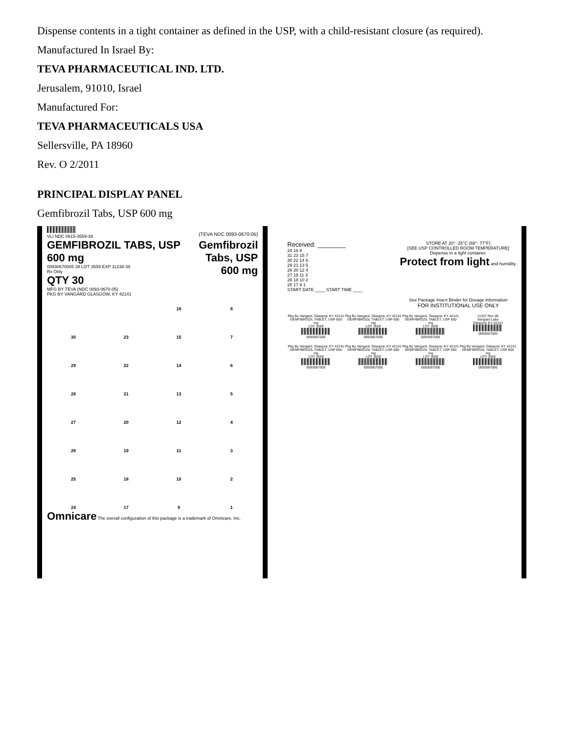Dispense contents in a tight container as defined in the USP, with a child-resistant closure (as required).
Manufactured In Israel By:
TEVA PHARMACEUTICAL IND. LTD.
Jerusalem, 91010, Israel
Manufactured For:
TEVA PHARMACEUTICALS USA
Sellersville, PA 18960
Rev. O 2/2011
PRINCIPAL DISPLAY PANEL
Gemfibrozil Tabs, USP 600 mg
VLI NDC 0615-3559-39
GEMFIBROZIL TABS, USP 600 mg
00930670005 39 LOT 3559 EXP 11338-39
Rx Only
QTY 30
MFG BY TEVA (NDC 0093-0670-05)
PKG BY VANGARD GLASGOW, KY 42141
(TEVA NDC 0093-0670-05)
Gemfibrozil
Tabs, USP
600 mg
16
8
30
23
15
7
29
22
14
6
28
21
13
5
27
20
12
4
26
19
11
3
25
18
10
2
24
17
9
1
Omnicare The overall configuration of this package is a trademark of Omnicare, Inc.
Received: ________
24 16 8
31 23 15 7
30 22 14 6
29 21 13 5
28 20 12 4
27 19 11 3
26 18 10 2
25 17 9 1
START DATE ____ START TIME ____
STORE AT 20°- 25°C (68°- 77°F)
[SEE USP CONTROLLED ROOM TEMPERATURE]
Dispense in a tight container.
Protect from light and humidity.
See Package Insert Binder for Dosage Information
FOR INSTITUTIONAL USE ONLY
Pkg By Vangard, Glasgow, KY 42141
GEMFIBROZIL TABLET, USP 600 mg
LOT 3559
0093067005
Pkg By Vangard, Glasgow, KY 42141
GEMFIBROZIL TABLET, USP 600 mg
LOT 3559
0093067005
Pkg By Vangard, Glasgow, KY 42141
GEMFIBROZIL TABLET, USP 600 mg
LOT 3559
0093067005
11337 Rev 00
Vangard Labs
Glasgow, KY 42141
0093067005
Pkg By Vangard, Glasgow, KY 42141
GEMFIBROZIL TABLET, USP 600 mg
LOT 3559
0093067005
Pkg By Vangard, Glasgow, KY 42141
GEMFIBROZIL TABLET, USP 600 mg
LOT 3559
0093067005
Pkg By Vangard, Glasgow, KY 42141
GEMFIBROZIL TABLET, USP 600 mg
LOT 3559
0093067005
Pkg By Vangard, Glasgow, KY 42141
GEMFIBROZIL TABLET, USP 600 mg
LOT 3559
0093067005